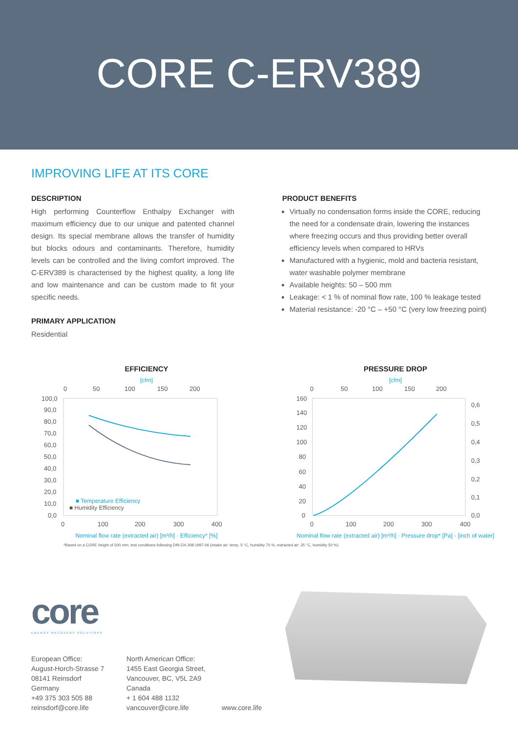CORE C-ERV389
IMPROVING LIFE AT ITS CORE
DESCRIPTION
High performing Counterflow Enthalpy Exchanger with maximum efficiency due to our unique and patented channel design. Its special membrane allows the transfer of humidity but blocks odours and contaminants. Therefore, humidity levels can be controlled and the living comfort improved. The C-ERV389 is characterised by the highest quality, a long life and low maintenance and can be custom made to fit your specific needs.
PRIMARY APPLICATION
Residential
PRODUCT BENEFITS
Virtually no condensation forms inside the CORE, reducing the need for a condensate drain, lowering the instances where freezing occurs and thus providing better overall efficiency levels when compared to HRVs
Manufactured with a hygienic, mold and bacteria resistant, water washable polymer membrane
Available heights: 50 – 500 mm
Leakage: < 1 % of nominal flow rate, 100 % leakage tested
Material resistance: -20 °C – +50 °C (very low freezing point)
EFFICIENCY
[cfm]
0
50
100
150
200
100,0
90,0
80,0
70,0
60,0
50,0
40,0
30,0
20,0
10,0
0,0
■ Temperature Efficiency
■ Humidity Efficiency
0
100
200
300
400
Nominal flow rate (extracted air) [m³/h] · Efficiency* [%]
PRESSURE DROP
[cfm]
0
50
100
150
200
160
140
120
100
80
60
40
20
0
0,6
0,5
0,4
0,3
0,2
0,1
0,0
0
100
200
300
400
Nominal flow rate (extracted air) [m³/h] · Pressure drop* [Pa] · [inch of water]
*Based on a CORE height of 500 mm; test conditions following DIN EN 308:1997-06 (intake air: temp. 5 °C, humidity 70 %, extracted air: 25 °C, humidity 50 %)
core
ENERGY RECOVERY SOLUTIONS
European Office:
August-Horch-Strasse 7
08141 Reinsdorf
Germany
+49 375 303 505 88
reinsdorf@core.life
North American Office:
1455 East Georgia Street,
Vancouver, BC, V5L 2A9
Canada
+ 1 604 488 1132
vancouver@core.life
www.core.life